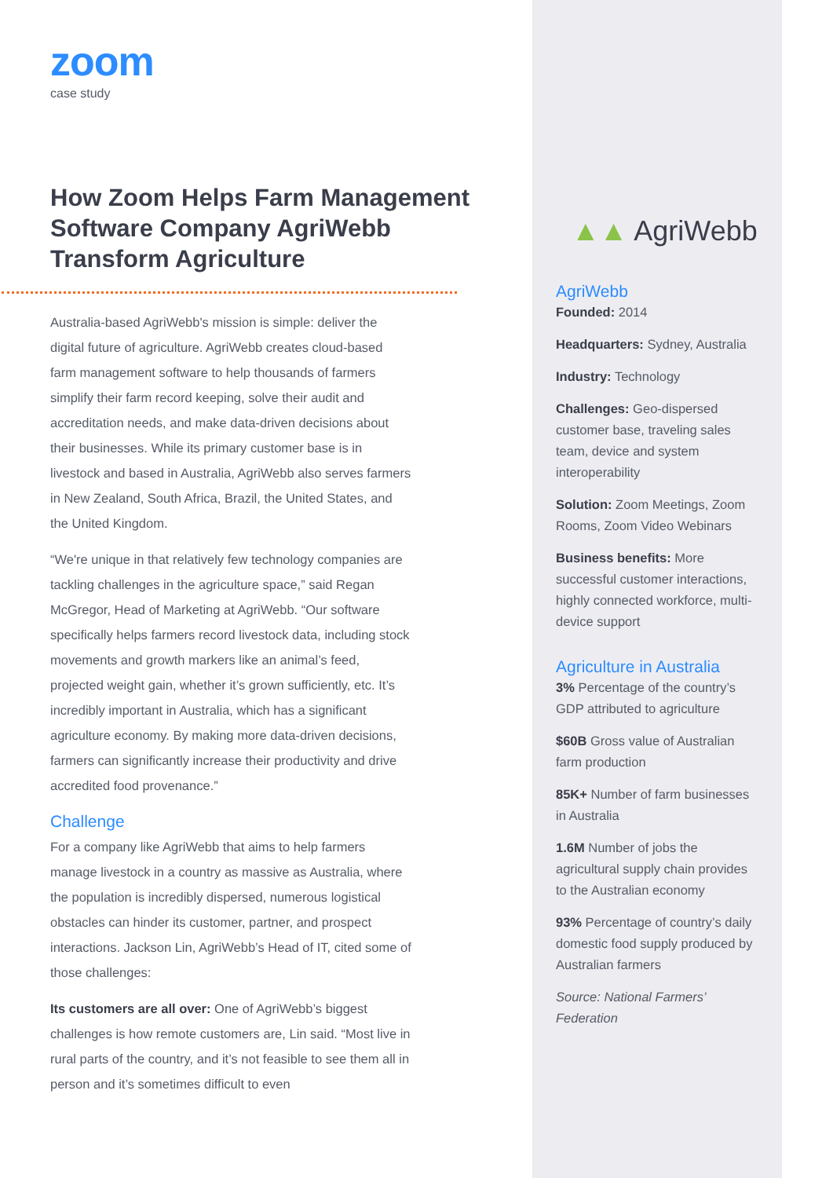zoom
case study
How Zoom Helps Farm Management Software Company AgriWebb Transform Agriculture
Australia-based AgriWebb's mission is simple: deliver the digital future of agriculture. AgriWebb creates cloud-based farm management software to help thousands of farmers simplify their farm record keeping, solve their audit and accreditation needs, and make data-driven decisions about their businesses. While its primary customer base is in livestock and based in Australia, AgriWebb also serves farmers in New Zealand, South Africa, Brazil, the United States, and the United Kingdom.
“We're unique in that relatively few technology companies are tackling challenges in the agriculture space,” said Regan McGregor, Head of Marketing at AgriWebb. “Our software specifically helps farmers record livestock data, including stock movements and growth markers like an animal’s feed, projected weight gain, whether it’s grown sufficiently, etc. It’s incredibly important in Australia, which has a significant agriculture economy. By making more data-driven decisions, farmers can significantly increase their productivity and drive accredited food provenance.”
Challenge
For a company like AgriWebb that aims to help farmers manage livestock in a country as massive as Australia, where the population is incredibly dispersed, numerous logistical obstacles can hinder its customer, partner, and prospect interactions. Jackson Lin, AgriWebb’s Head of IT, cited some of those challenges:
Its customers are all over: One of AgriWebb’s biggest challenges is how remote customers are, Lin said. “Most live in rural parts of the country, and it’s not feasible to see them all in person and it’s sometimes difficult to even
▲▲ AgriWebb
AgriWebb
Founded: 2014
Headquarters: Sydney, Australia
Industry: Technology
Challenges: Geo-dispersed customer base, traveling sales team, device and system interoperability
Solution: Zoom Meetings, Zoom Rooms, Zoom Video Webinars
Business benefits: More successful customer interactions, highly connected workforce, multi-device support
Agriculture in Australia
3% Percentage of the country’s GDP attributed to agriculture
$60B Gross value of Australian farm production
85K+ Number of farm businesses in Australia
1.6M Number of jobs the agricultural supply chain provides to the Australian economy
93% Percentage of country’s daily domestic food supply produced by Australian farmers
Source: National Farmers’ Federation